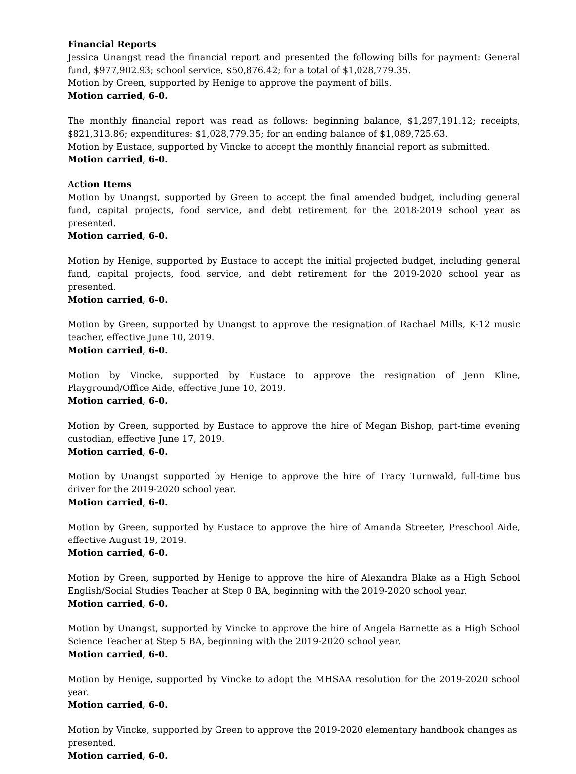Financial Reports
Jessica Unangst read the financial report and presented the following bills for payment: General fund, $977,902.93; school service, $50,876.42; for a total of $1,028,779.35.
Motion by Green, supported by Henige to approve the payment of bills.
Motion carried, 6-0.
The monthly financial report was read as follows: beginning balance, $1,297,191.12; receipts, $821,313.86; expenditures: $1,028,779.35; for an ending balance of $1,089,725.63.
Motion by Eustace, supported by Vincke to accept the monthly financial report as submitted.
Motion carried, 6-0.
Action Items
Motion by Unangst, supported by Green to accept the final amended budget, including general fund, capital projects, food service, and debt retirement for the 2018-2019 school year as presented.
Motion carried, 6-0.
Motion by Henige, supported by Eustace to accept the initial projected budget, including general fund, capital projects, food service, and debt retirement for the 2019-2020 school year as presented.
Motion carried, 6-0.
Motion by Green, supported by Unangst to approve the resignation of Rachael Mills, K-12 music teacher, effective June 10, 2019.
Motion carried, 6-0.
Motion by Vincke, supported by Eustace to approve the resignation of Jenn Kline, Playground/Office Aide, effective June 10, 2019.
Motion carried, 6-0.
Motion by Green, supported by Eustace to approve the hire of Megan Bishop, part-time evening custodian, effective June 17, 2019.
Motion carried, 6-0.
Motion by Unangst supported by Henige to approve the hire of Tracy Turnwald, full-time bus driver for the 2019-2020 school year.
Motion carried, 6-0.
Motion by Green, supported by Eustace to approve the hire of Amanda Streeter, Preschool Aide, effective August 19, 2019.
Motion carried, 6-0.
Motion by Green, supported by Henige to approve the hire of Alexandra Blake as a High School English/Social Studies Teacher at Step 0 BA, beginning with the 2019-2020 school year.
Motion carried, 6-0.
Motion by Unangst, supported by Vincke to approve the hire of Angela Barnette as a High School Science Teacher at Step 5 BA, beginning with the 2019-2020 school year.
Motion carried, 6-0.
Motion by Henige, supported by Vincke to adopt the MHSAA resolution for the 2019-2020 school year.
Motion carried, 6-0.
Motion by Vincke, supported by Green to approve the 2019-2020 elementary handbook changes as presented.
Motion carried, 6-0.